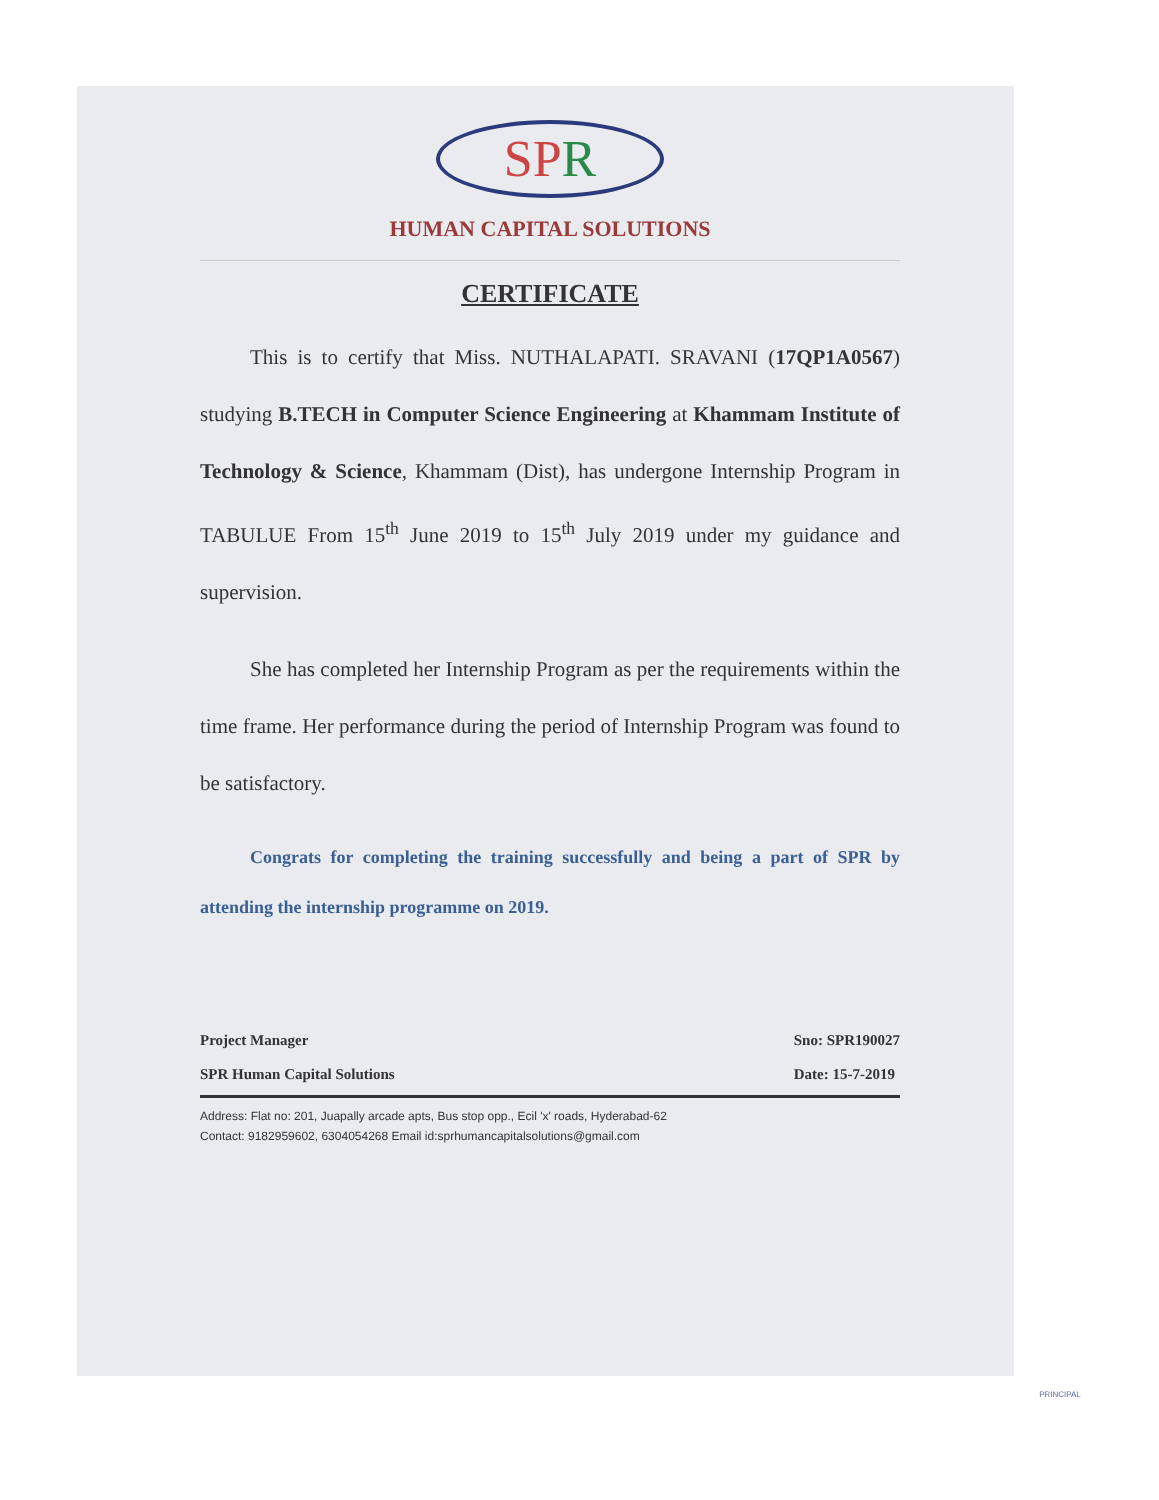SPR
HUMAN CAPITAL SOLUTIONS
CERTIFICATE
This is to certify that Miss. NUTHALAPATI. SRAVANI (17QP1A0567) studying B.TECH in Computer Science Engineering at Khammam Institute of Technology & Science, Khammam (Dist), has undergone Internship Program in TABULUE From 15<sup>th</sup> June 2019 to 15<sup>th</sup> July 2019 under my guidance and supervision.
She has completed her Internship Program as per the requirements within the time frame. Her performance during the period of Internship Program was found to be satisfactory.
Congrats for completing the training successfully and being a part of SPR by attending the internship programme on 2019.
Project Manager
SPR Human Capital Solutions
Sno: SPR190027
Date: 15-7-2019
Address: Flat no: 201, Juapally arcade apts, Bus stop opp., Ecil 'x' roads, Hyderabad-62
Contact: 9182959602, 6304054268 Email id:sprhumancapitalsolutions@gmail.com
PRINCIPAL